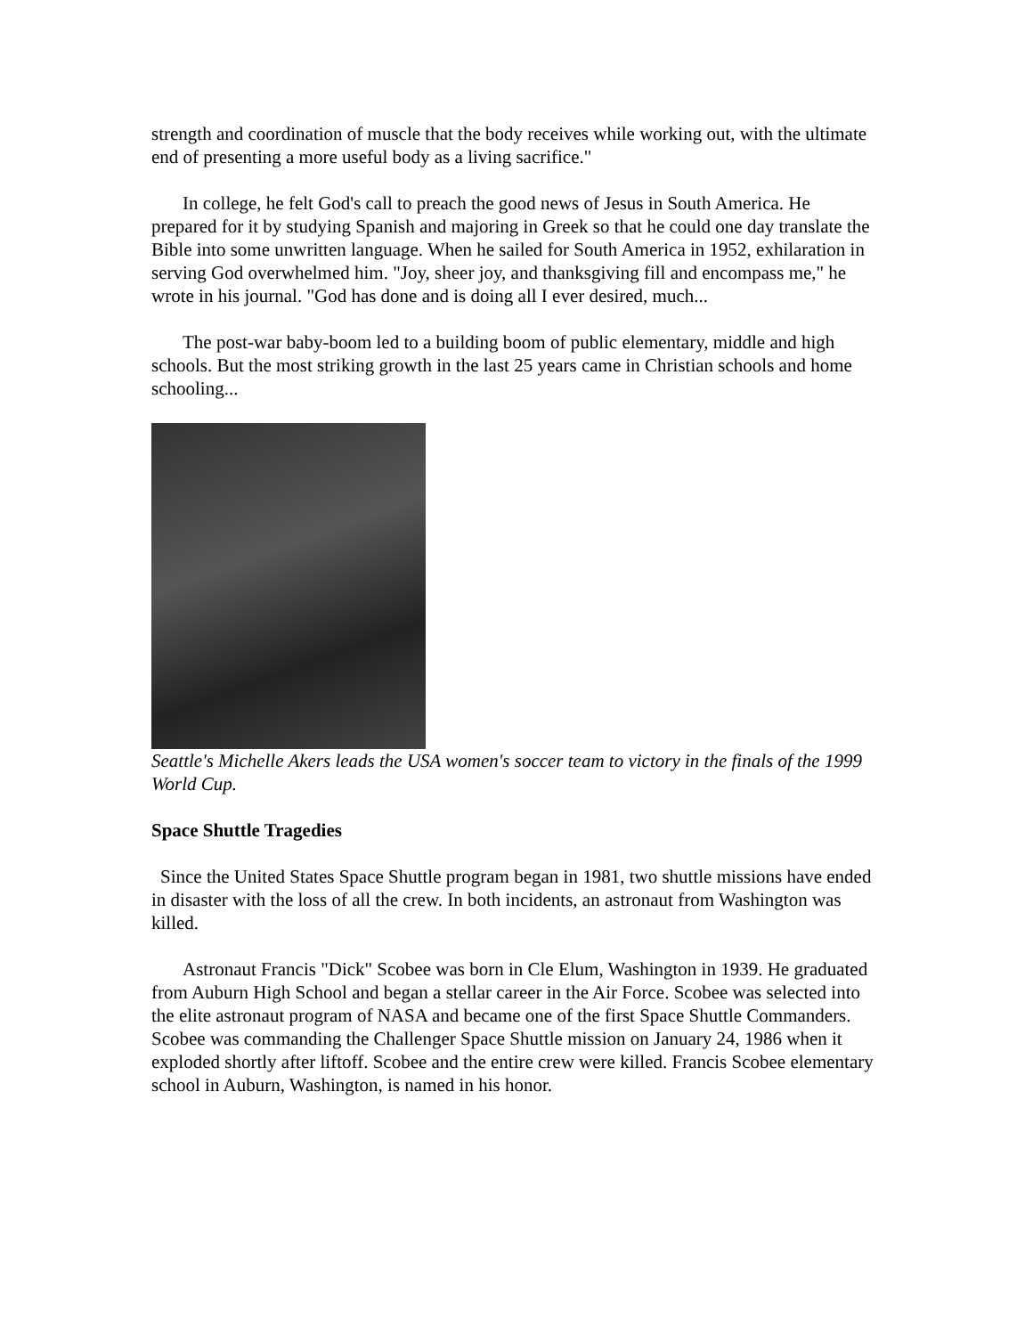strength and coordination of muscle that the body receives while working out, with the ultimate end of presenting a more useful body as a living sacrifice."
In college, he felt God's call to preach the good news of Jesus in South America. He prepared for it by studying Spanish and majoring in Greek so that he could one day translate the Bible into some unwritten language. When he sailed for South America in 1952, exhilaration in serving God overwhelmed him. "Joy, sheer joy, and thanksgiving fill and encompass me," he wrote in his journal. "God has done and is doing all I ever desired, much...
The post-war baby-boom led to a building boom of public elementary, middle and high schools. But the most striking growth in the last 25 years came in Christian schools and home schooling...
Seattle's Michelle Akers leads the USA women's soccer team to victory in the finals of the 1999 World Cup.
Space Shuttle Tragedies
Since the United States Space Shuttle program began in 1981, two shuttle missions have ended in disaster with the loss of all the crew. In both incidents, an astronaut from Washington was killed.
Astronaut Francis "Dick" Scobee was born in Cle Elum, Washington in 1939. He graduated from Auburn High School and began a stellar career in the Air Force. Scobee was selected into the elite astronaut program of NASA and became one of the first Space Shuttle Commanders. Scobee was commanding the Challenger Space Shuttle mission on January 24, 1986 when it exploded shortly after liftoff. Scobee and the entire crew were killed. Francis Scobee elementary school in Auburn, Washington, is named in his honor.